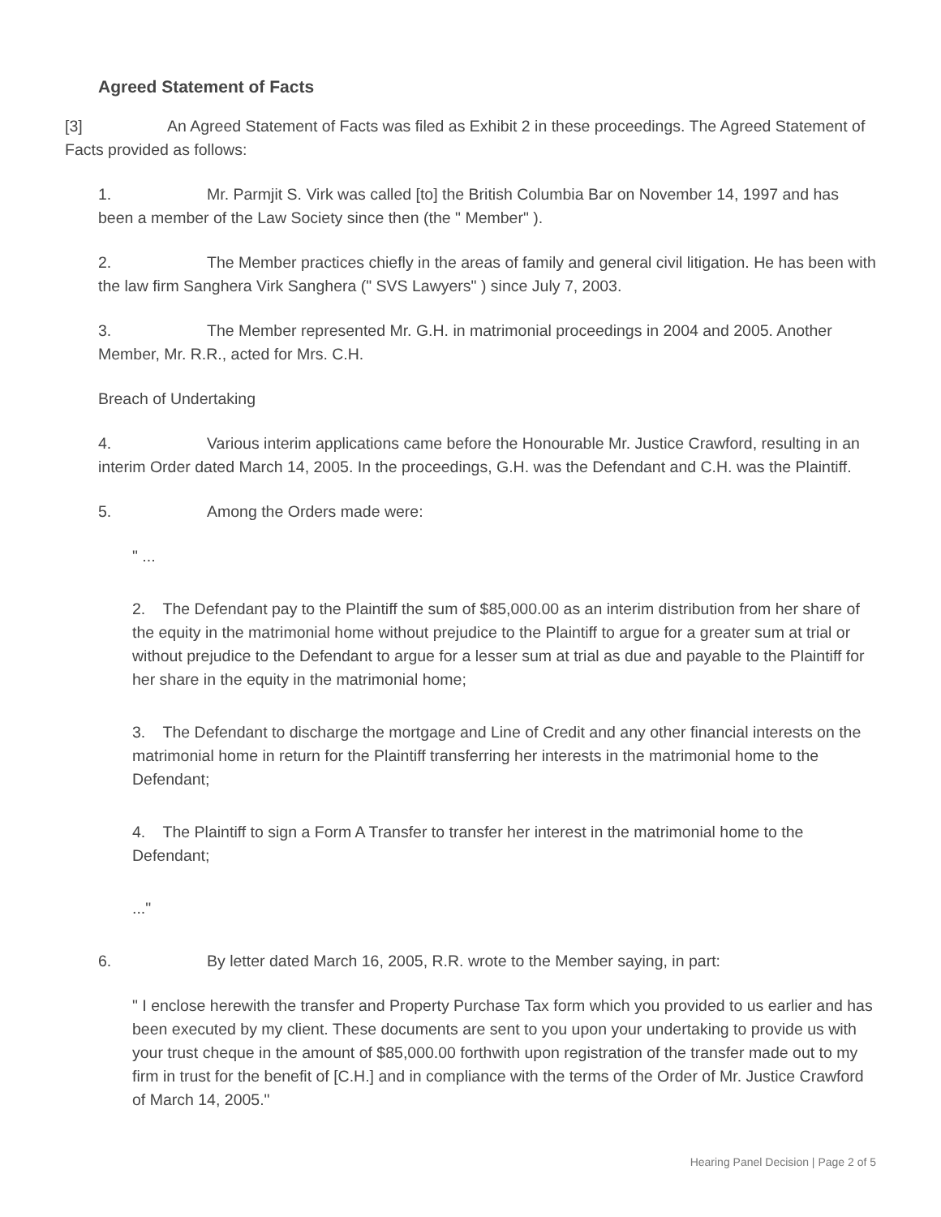Agreed Statement of Facts
[3] An Agreed Statement of Facts was filed as Exhibit 2 in these proceedings. The Agreed Statement of Facts provided as follows:
1. Mr. Parmjit S. Virk was called [to] the British Columbia Bar on November 14, 1997 and has been a member of the Law Society since then (the " Member" ).
2. The Member practices chiefly in the areas of family and general civil litigation. He has been with the law firm Sanghera Virk Sanghera (" SVS Lawyers" ) since July 7, 2003.
3. The Member represented Mr. G.H. in matrimonial proceedings in 2004 and 2005. Another Member, Mr. R.R., acted for Mrs. C.H.
Breach of Undertaking
4. Various interim applications came before the Honourable Mr. Justice Crawford, resulting in an interim Order dated March 14, 2005. In the proceedings, G.H. was the Defendant and C.H. was the Plaintiff.
5. Among the Orders made were:
" ...
2. The Defendant pay to the Plaintiff the sum of $85,000.00 as an interim distribution from her share of the equity in the matrimonial home without prejudice to the Plaintiff to argue for a greater sum at trial or without prejudice to the Defendant to argue for a lesser sum at trial as due and payable to the Plaintiff for her share in the equity in the matrimonial home;
3. The Defendant to discharge the mortgage and Line of Credit and any other financial interests on the matrimonial home in return for the Plaintiff transferring her interests in the matrimonial home to the Defendant;
4. The Plaintiff to sign a Form A Transfer to transfer her interest in the matrimonial home to the Defendant;
..."
6. By letter dated March 16, 2005, R.R. wrote to the Member saying, in part:
" I enclose herewith the transfer and Property Purchase Tax form which you provided to us earlier and has been executed by my client. These documents are sent to you upon your undertaking to provide us with your trust cheque in the amount of $85,000.00 forthwith upon registration of the transfer made out to my firm in trust for the benefit of [C.H.] and in compliance with the terms of the Order of Mr. Justice Crawford of March 14, 2005."
Hearing Panel Decision | Page 2 of 5